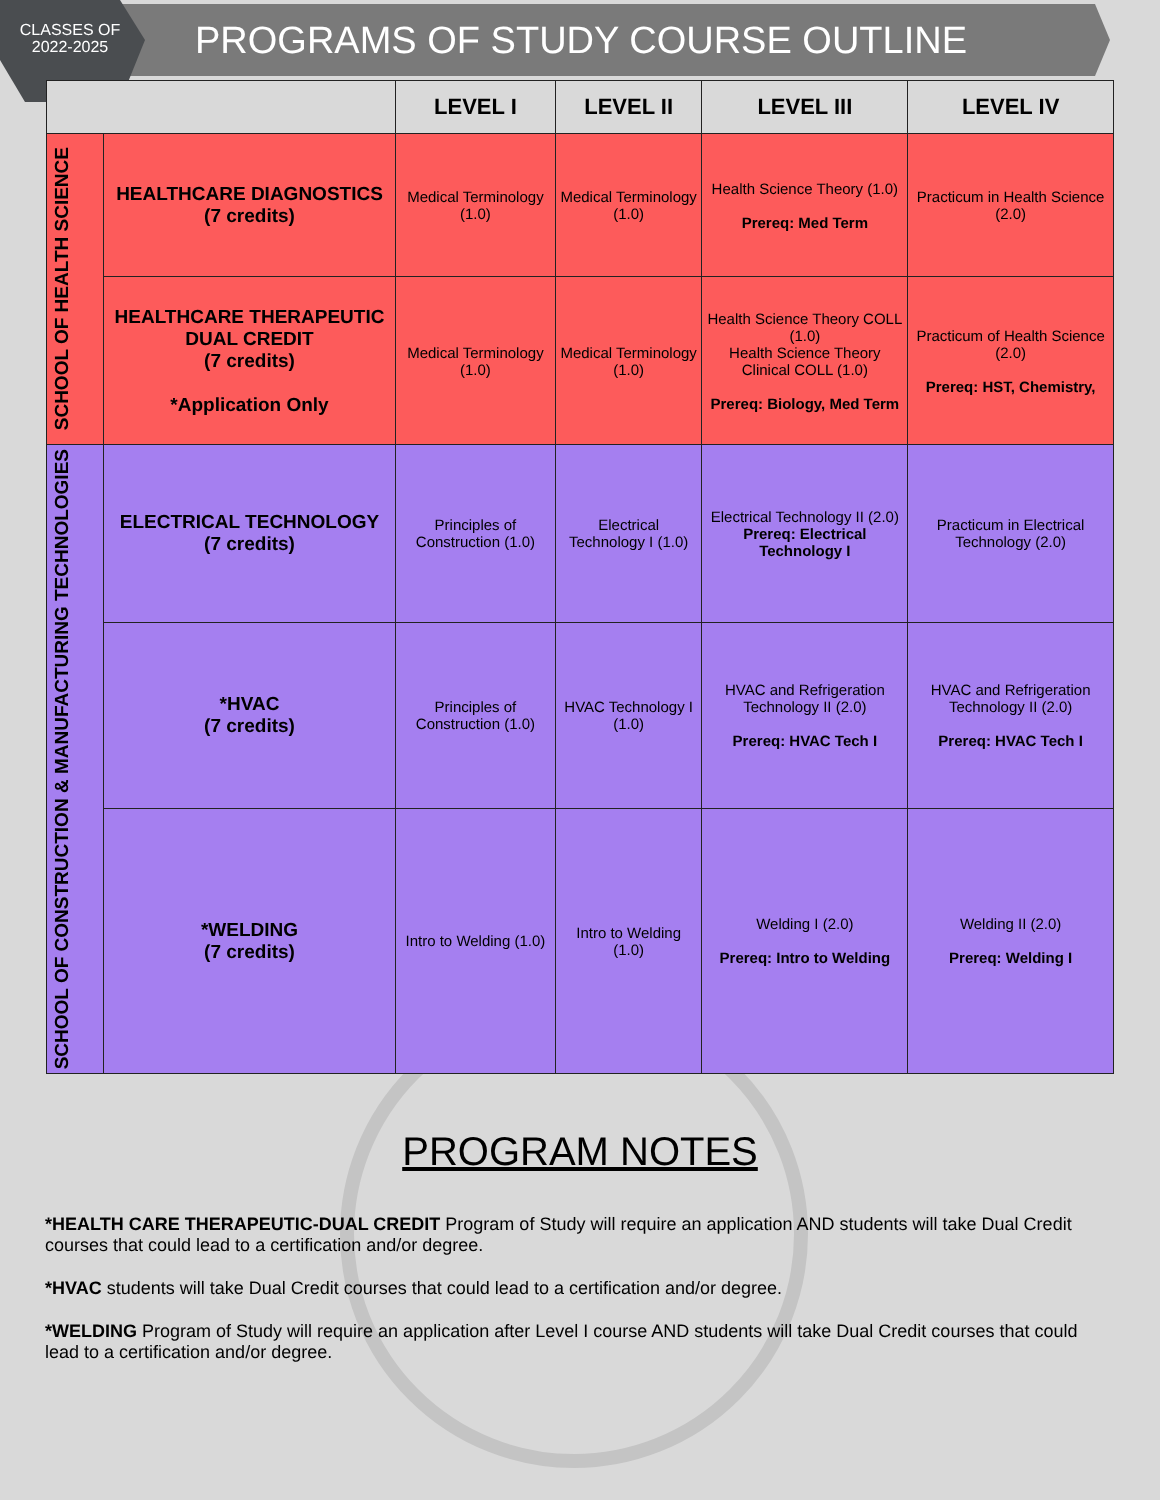CLASSES OF
2022-2025
PROGRAMS OF STUDY COURSE OUTLINE
| | | LEVEL I | LEVEL II | LEVEL III | LEVEL IV |
| --- | --- | --- | --- | --- | --- |
| SCHOOL OF HEALTH SCIENCE | HEALTHCARE DIAGNOSTICS (7 credits) | Medical Terminology (1.0) | Medical Terminology (1.0) | Health Science Theory (1.0) Prereq: Med Term | Practicum in Health Science (2.0) |
| | HEALTHCARE THERAPEUTIC DUAL CREDIT (7 credits) *Application Only | Medical Terminology (1.0) | Medical Terminology (1.0) | Health Science Theory COLL (1.0) Health Science Theory Clinical COLL (1.0) Prereq: Biology, Med Term | Practicum of Health Science (2.0) Prereq: HST, Chemistry, |
| SCHOOL OF CONSTRUCTION & MANUFACTURING TECHNOLOGIES | ELECTRICAL TECHNOLOGY (7 credits) | Principles of Construction (1.0) | Electrical Technology I (1.0) | Electrical Technology II (2.0) Prereq: Electrical Technology I | Practicum in Electrical Technology (2.0) |
| | *HVAC (7 credits) | Principles of Construction (1.0) | HVAC Technology I (1.0) | HVAC and Refrigeration Technology II (2.0) Prereq: HVAC Tech I | HVAC and Refrigeration Technology II (2.0) Prereq: HVAC Tech I |
| | *WELDING (7 credits) | Intro to Welding (1.0) | Intro to Welding (1.0) | Welding I (2.0) Prereq: Intro to Welding | Welding II (2.0) Prereq: Welding I |
PROGRAM NOTES
*HEALTH CARE THERAPEUTIC-DUAL CREDIT Program of Study will require an application AND students will take Dual Credit courses that could lead to a certification and/or degree.
*HVAC students will take Dual Credit courses that could lead to a certification and/or degree.
*WELDING Program of Study will require an application after Level I course AND students will take Dual Credit courses that could lead to a certification and/or degree.